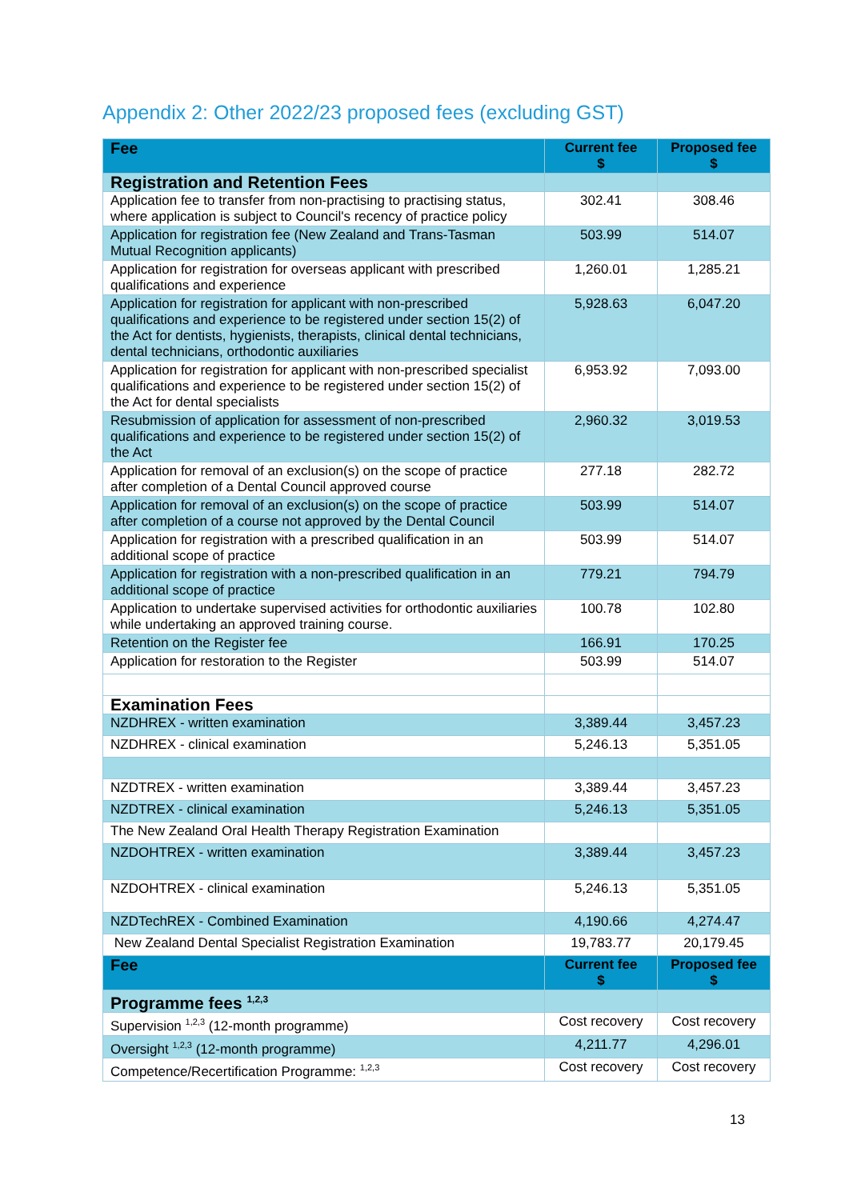Appendix 2: Other 2022/23 proposed fees (excluding GST)
| Fee | Current fee $ | Proposed fee $ |
| --- | --- | --- |
| Registration and Retention Fees | | |
| Application fee to transfer from non-practising to practising status, where application is subject to Council's recency of practice policy | 302.41 | 308.46 |
| Application for registration fee (New Zealand and Trans-Tasman Mutual Recognition applicants) | 503.99 | 514.07 |
| Application for registration for overseas applicant with prescribed qualifications and experience | 1,260.01 | 1,285.21 |
| Application for registration for applicant with non-prescribed qualifications and experience to be registered under section 15(2) of the Act for dentists, hygienists, therapists, clinical dental technicians, dental technicians, orthodontic auxiliaries | 5,928.63 | 6,047.20 |
| Application for registration for applicant with non-prescribed specialist qualifications and experience to be registered under section 15(2) of the Act for dental specialists | 6,953.92 | 7,093.00 |
| Resubmission of application for assessment of non-prescribed qualifications and experience to be registered under section 15(2) of the Act | 2,960.32 | 3,019.53 |
| Application for removal of an exclusion(s) on the scope of practice after completion of a Dental Council approved course | 277.18 | 282.72 |
| Application for removal of an exclusion(s) on the scope of practice after completion of a course not approved by the Dental Council | 503.99 | 514.07 |
| Application for registration with a prescribed qualification in an additional scope of practice | 503.99 | 514.07 |
| Application for registration with a non-prescribed qualification in an additional scope of practice | 779.21 | 794.79 |
| Application to undertake supervised activities for orthodontic auxiliaries while undertaking an approved training course. | 100.78 | 102.80 |
| Retention on the Register fee | 166.91 | 170.25 |
| Application for restoration to the Register | 503.99 | 514.07 |
| Examination Fees | | |
| NZDHREX - written examination | 3,389.44 | 3,457.23 |
| NZDHREX - clinical examination | 5,246.13 | 5,351.05 |
| NZDTREX - written examination | 3,389.44 | 3,457.23 |
| NZDTREX - clinical examination | 5,246.13 | 5,351.05 |
| The New Zealand Oral Health Therapy Registration Examination | | |
| NZDOHTREX - written examination | 3,389.44 | 3,457.23 |
| NZDOHTREX - clinical examination | 5,246.13 | 5,351.05 |
| NZDTechREX - Combined Examination | 4,190.66 | 4,274.47 |
| New Zealand Dental Specialist Registration Examination | 19,783.77 | 20,179.45 |
| Fee | Current fee $ | Proposed fee $ |
| Programme fees <sup>1,2,3</sup> | | |
| Supervision <sup>1,2,3</sup> (12-month programme) | Cost recovery | Cost recovery |
| Oversight <sup>1,2,3</sup> (12-month programme) | 4,211.77 | 4,296.01 |
| Competence/Recertification Programme: <sup>1,2,3</sup> | Cost recovery | Cost recovery |
13